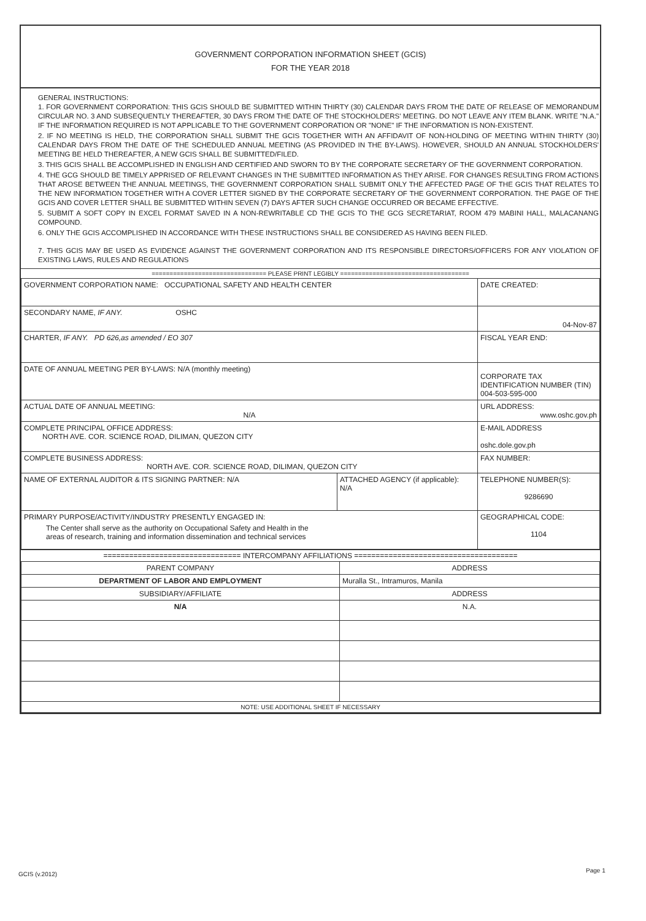GOVERNMENT CORPORATION INFORMATION SHEET (GCIS)
FOR THE YEAR 2018
GENERAL INSTRUCTIONS:
1. FOR GOVERNMENT CORPORATION: THIS GCIS SHOULD BE SUBMITTED WITHIN THIRTY (30) CALENDAR DAYS FROM THE DATE OF RELEASE OF MEMORANDUM CIRCULAR NO. 3 AND SUBSEQUENTLY THEREAFTER, 30 DAYS FROM THE DATE OF THE STOCKHOLDERS' MEETING. DO NOT LEAVE ANY ITEM BLANK. WRITE "N.A." IF THE INFORMATION REQUIRED IS NOT APPLICABLE TO THE GOVERNMENT CORPORATION OR "NONE" IF THE INFORMATION IS NON-EXISTENT.
2. IF NO MEETING IS HELD, THE CORPORATION SHALL SUBMIT THE GCIS TOGETHER WITH AN AFFIDAVIT OF NON-HOLDING OF MEETING WITHIN THIRTY (30) CALENDAR DAYS FROM THE DATE OF THE SCHEDULED ANNUAL MEETING (AS PROVIDED IN THE BY-LAWS). HOWEVER, SHOULD AN ANNUAL STOCKHOLDERS' MEETING BE HELD THEREAFTER, A NEW GCIS SHALL BE SUBMITTED/FILED.
3. THIS GCIS SHALL BE ACCOMPLISHED IN ENGLISH AND CERTIFIED AND SWORN TO BY THE CORPORATE SECRETARY OF THE GOVERNMENT CORPORATION.
4. THE GCG SHOULD BE TIMELY APPRISED OF RELEVANT CHANGES IN THE SUBMITTED INFORMATION AS THEY ARISE. FOR CHANGES RESULTING FROM ACTIONS THAT AROSE BETWEEN THE ANNUAL MEETINGS, THE GOVERNMENT CORPORATION SHALL SUBMIT ONLY THE AFFECTED PAGE OF THE GCIS THAT RELATES TO THE NEW INFORMATION TOGETHER WITH A COVER LETTER SIGNED BY THE CORPORATE SECRETARY OF THE GOVERNMENT CORPORATION. THE PAGE OF THE GCIS AND COVER LETTER SHALL BE SUBMITTED WITHIN SEVEN (7) DAYS AFTER SUCH CHANGE OCCURRED OR BECAME EFFECTIVE.
5. SUBMIT A SOFT COPY IN EXCEL FORMAT SAVED IN A NON-REWRITABLE CD THE GCIS TO THE GCG SECRETARIAT, ROOM 479 MABINI HALL, MALACANANG COMPOUND.
6. ONLY THE GCIS ACCOMPLISHED IN ACCORDANCE WITH THESE INSTRUCTIONS SHALL BE CONSIDERED AS HAVING BEEN FILED.
7. THIS GCIS MAY BE USED AS EVIDENCE AGAINST THE GOVERNMENT CORPORATION AND ITS RESPONSIBLE DIRECTORS/OFFICERS FOR ANY VIOLATION OF EXISTING LAWS, RULES AND REGULATIONS
================================ PLEASE PRINT LEGIBLY ====================================
| GOVERNMENT CORPORATION NAME: OCCUPATIONAL SAFETY AND HEALTH CENTER | | DATE CREATED: |
| SECONDARY NAME, IF ANY. OSHC | | 04-Nov-87 |
| CHARTER, IF ANY. PD 626,as amended / EO 307 | | FISCAL YEAR END: |
| DATE OF ANNUAL MEETING PER BY-LAWS: N/A (monthly meeting) | | CORPORATE TAX IDENTIFICATION NUMBER (TIN) 004-503-595-000 |
| ACTUAL DATE OF ANNUAL MEETING: N/A | | URL ADDRESS: www.oshc.gov.ph |
| COMPLETE PRINCIPAL OFFICE ADDRESS: NORTH AVE. COR. SCIENCE ROAD, DILIMAN, QUEZON CITY | | E-MAIL ADDRESS oshc.dole.gov.ph |
| COMPLETE BUSINESS ADDRESS: NORTH AVE. COR. SCIENCE ROAD, DILIMAN, QUEZON CITY | | FAX NUMBER: |
| NAME OF EXTERNAL AUDITOR & ITS SIGNING PARTNER: N/A | ATTACHED AGENCY (if applicable): N/A | TELEPHONE NUMBER(S): 9286690 |
| PRIMARY PURPOSE/ACTIVITY/INDUSTRY PRESENTLY ENGAGED IN: The Center shall serve as the authority on Occupational Safety and Health in the areas of research, training and information dissemination and technical services | | GEOGRAPHICAL CODE: 1104 |
================================ INTERCOMPANY AFFILIATIONS ======================================
| PARENT COMPANY | ADDRESS |
| --- | --- |
| DEPARTMENT OF LABOR AND EMPLOYMENT | Muralla St., Intramuros, Manila |
| SUBSIDIARY/AFFILIATE | ADDRESS |
| N/A | N.A. |
| NOTE: USE ADDITIONAL SHEET IF NECESSARY | |
GCIS (v.2012)
Page 1